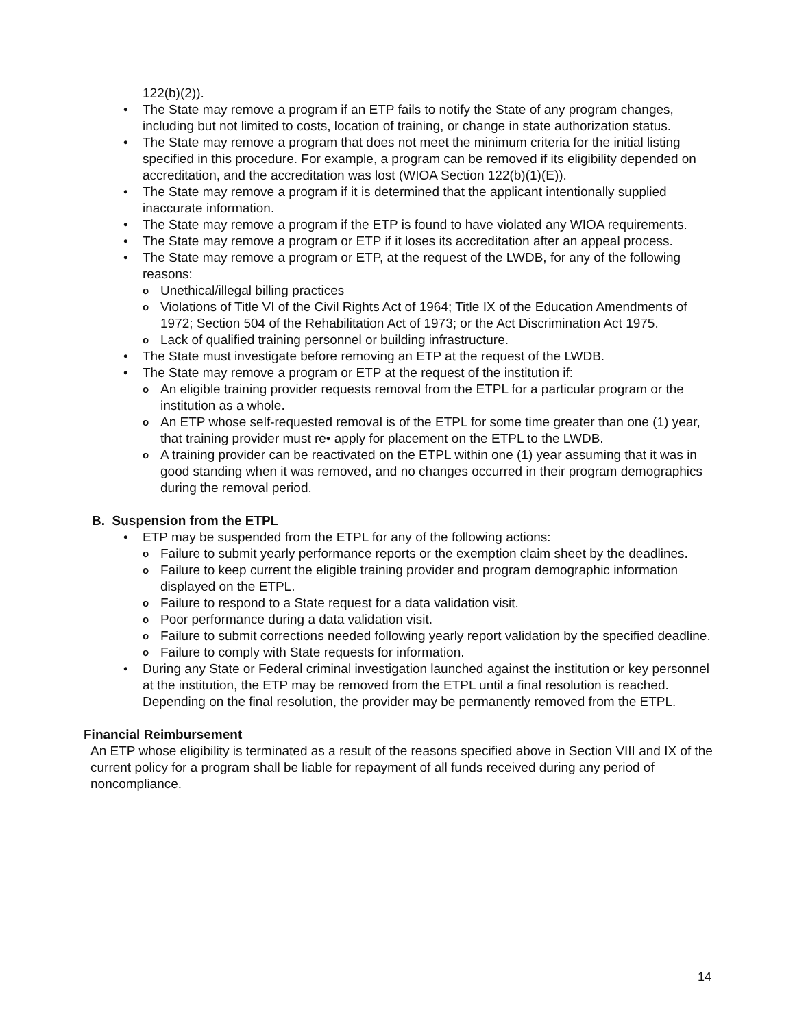122(b)(2)).
• The State may remove a program if an ETP fails to notify the State of any program changes, including but not limited to costs, location of training, or change in state authorization status.
• The State may remove a program that does not meet the minimum criteria for the initial listing specified in this procedure. For example, a program can be removed if its eligibility depended on accreditation, and the accreditation was lost (WIOA Section 122(b)(1)(E)).
• The State may remove a program if it is determined that the applicant intentionally supplied inaccurate information.
• The State may remove a program if the ETP is found to have violated any WIOA requirements.
• The State may remove a program or ETP if it loses its accreditation after an appeal process.
• The State may remove a program or ETP, at the request of the LWDB, for any of the following reasons:
o Unethical/illegal billing practices
o Violations of Title VI of the Civil Rights Act of 1964; Title IX of the Education Amendments of 1972; Section 504 of the Rehabilitation Act of 1973; or the Act Discrimination Act 1975.
o Lack of qualified training personnel or building infrastructure.
• The State must investigate before removing an ETP at the request of the LWDB.
• The State may remove a program or ETP at the request of the institution if:
o An eligible training provider requests removal from the ETPL for a particular program or the institution as a whole.
o An ETP whose self-requested removal is of the ETPL for some time greater than one (1) year, that training provider must re• apply for placement on the ETPL to the LWDB.
o A training provider can be reactivated on the ETPL within one (1) year assuming that it was in good standing when it was removed, and no changes occurred in their program demographics during the removal period.
B. Suspension from the ETPL
• ETP may be suspended from the ETPL for any of the following actions:
o Failure to submit yearly performance reports or the exemption claim sheet by the deadlines.
o Failure to keep current the eligible training provider and program demographic information displayed on the ETPL.
o Failure to respond to a State request for a data validation visit.
o Poor performance during a data validation visit.
o Failure to submit corrections needed following yearly report validation by the specified deadline.
o Failure to comply with State requests for information.
• During any State or Federal criminal investigation launched against the institution or key personnel at the institution, the ETP may be removed from the ETPL until a final resolution is reached. Depending on the final resolution, the provider may be permanently removed from the ETPL.
Financial Reimbursement
An ETP whose eligibility is terminated as a result of the reasons specified above in Section VIII and IX of the current policy for a program shall be liable for repayment of all funds received during any period of noncompliance.
14